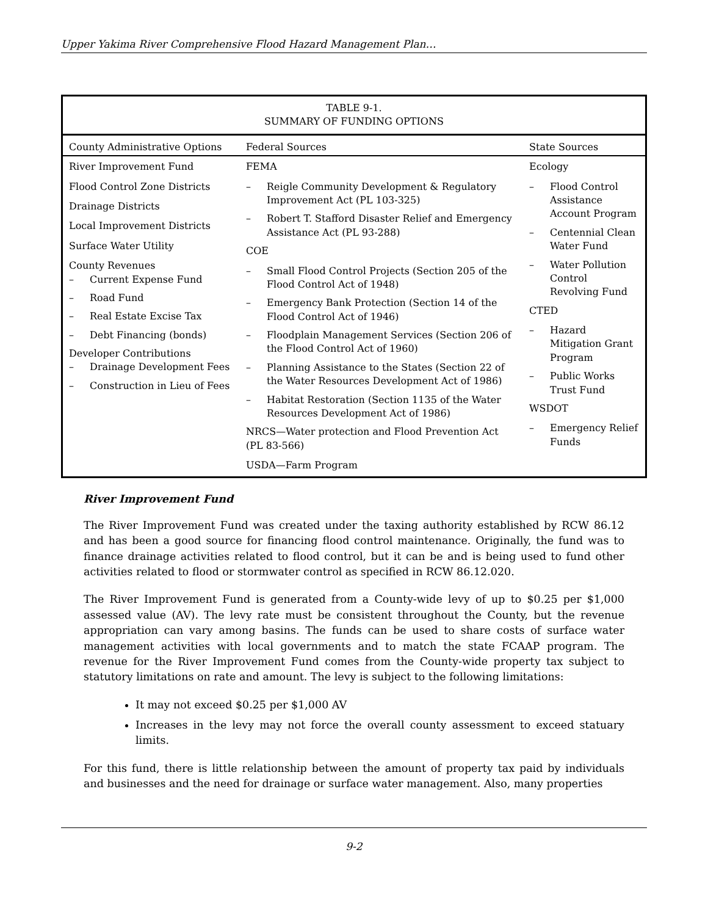Upper Yakima River Comprehensive Flood Hazard Management Plan…
| TABLE 9-1. SUMMARY OF FUNDING OPTIONS | | |
| County Administrative Options | Federal Sources | State Sources |
| River Improvement Fund Flood Control Zone Districts Drainage Districts Local Improvement Districts Surface Water Utility County Revenues – Current Expense Fund – Road Fund – Real Estate Excise Tax – Debt Financing (bonds) Developer Contributions – Drainage Development Fees – Construction in Lieu of Fees | FEMA – Reigle Community Development & Regulatory Improvement Act (PL 103-325) – Robert T. Stafford Disaster Relief and Emergency Assistance Act (PL 93-288) COE – Small Flood Control Projects (Section 205 of the Flood Control Act of 1948) – Emergency Bank Protection (Section 14 of the Flood Control Act of 1946) – Floodplain Management Services (Section 206 of the Flood Control Act of 1960) – Planning Assistance to the States (Section 22 of the Water Resources Development Act of 1986) – Habitat Restoration (Section 1135 of the Water Resources Development Act of 1986) NRCS—Water protection and Flood Prevention Act (PL 83-566) USDA—Farm Program | Ecology – Flood Control Assistance Account Program – Centennial Clean Water Fund – Water Pollution Control Revolving Fund CTED – Hazard Mitigation Grant Program – Public Works Trust Fund WSDOT – Emergency Relief Funds |
River Improvement Fund
The River Improvement Fund was created under the taxing authority established by RCW 86.12 and has been a good source for financing flood control maintenance. Originally, the fund was to finance drainage activities related to flood control, but it can be and is being used to fund other activities related to flood or stormwater control as specified in RCW 86.12.020.
The River Improvement Fund is generated from a County-wide levy of up to $0.25 per $1,000 assessed value (AV). The levy rate must be consistent throughout the County, but the revenue appropriation can vary among basins. The funds can be used to share costs of surface water management activities with local governments and to match the state FCAAP program. The revenue for the River Improvement Fund comes from the County-wide property tax subject to statutory limitations on rate and amount. The levy is subject to the following limitations:
It may not exceed $0.25 per $1,000 AV
Increases in the levy may not force the overall county assessment to exceed statuary limits.
For this fund, there is little relationship between the amount of property tax paid by individuals and businesses and the need for drainage or surface water management. Also, many properties
9-2